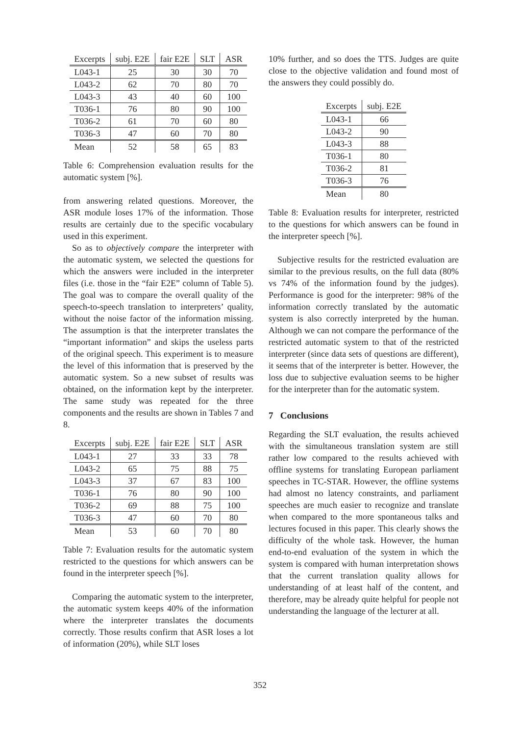| Excerpts | subj. E2E | fair E2E | SLT | ASR |
| --- | --- | --- | --- | --- |
| L043-1 | 25 | 30 | 30 | 70 |
| L043-2 | 62 | 70 | 80 | 70 |
| L043-3 | 43 | 40 | 60 | 100 |
| T036-1 | 76 | 80 | 90 | 100 |
| T036-2 | 61 | 70 | 60 | 80 |
| T036-3 | 47 | 60 | 70 | 80 |
| Mean | 52 | 58 | 65 | 83 |
Table 6: Comprehension evaluation results for the automatic system [%].
from answering related questions. Moreover, the ASR module loses 17% of the information. Those results are certainly due to the specific vocabulary used in this experiment.
So as to objectively compare the interpreter with the automatic system, we selected the questions for which the answers were included in the interpreter files (i.e. those in the “fair E2E” column of Table 5). The goal was to compare the overall quality of the speech-to-speech translation to interpreters’ quality, without the noise factor of the information missing. The assumption is that the interpreter translates the “important information” and skips the useless parts of the original speech. This experiment is to measure the level of this information that is preserved by the automatic system. So a new subset of results was obtained, on the information kept by the interpreter. The same study was repeated for the three components and the results are shown in Tables 7 and 8.
| Excerpts | subj. E2E | fair E2E | SLT | ASR |
| --- | --- | --- | --- | --- |
| L043-1 | 27 | 33 | 33 | 78 |
| L043-2 | 65 | 75 | 88 | 75 |
| L043-3 | 37 | 67 | 83 | 100 |
| T036-1 | 76 | 80 | 90 | 100 |
| T036-2 | 69 | 88 | 75 | 100 |
| T036-3 | 47 | 60 | 70 | 80 |
| Mean | 53 | 60 | 70 | 80 |
Table 7: Evaluation results for the automatic system restricted to the questions for which answers can be found in the interpreter speech [%].
Comparing the automatic system to the interpreter, the automatic system keeps 40% of the information where the interpreter translates the documents correctly. Those results confirm that ASR loses a lot of information (20%), while SLT loses
10% further, and so does the TTS. Judges are quite close to the objective validation and found most of the answers they could possibly do.
| Excerpts | subj. E2E |
| --- | --- |
| L043-1 | 66 |
| L043-2 | 90 |
| L043-3 | 88 |
| T036-1 | 80 |
| T036-2 | 81 |
| T036-3 | 76 |
| Mean | 80 |
Table 8: Evaluation results for interpreter, restricted to the questions for which answers can be found in the interpreter speech [%].
Subjective results for the restricted evaluation are similar to the previous results, on the full data (80% vs 74% of the information found by the judges). Performance is good for the interpreter: 98% of the information correctly translated by the automatic system is also correctly interpreted by the human. Although we can not compare the performance of the restricted automatic system to that of the restricted interpreter (since data sets of questions are different), it seems that of the interpreter is better. However, the loss due to subjective evaluation seems to be higher for the interpreter than for the automatic system.
7 Conclusions
Regarding the SLT evaluation, the results achieved with the simultaneous translation system are still rather low compared to the results achieved with offline systems for translating European parliament speeches in TC-STAR. However, the offline systems had almost no latency constraints, and parliament speeches are much easier to recognize and translate when compared to the more spontaneous talks and lectures focused in this paper. This clearly shows the difficulty of the whole task. However, the human end-to-end evaluation of the system in which the system is compared with human interpretation shows that the current translation quality allows for understanding of at least half of the content, and therefore, may be already quite helpful for people not understanding the language of the lecturer at all.
352